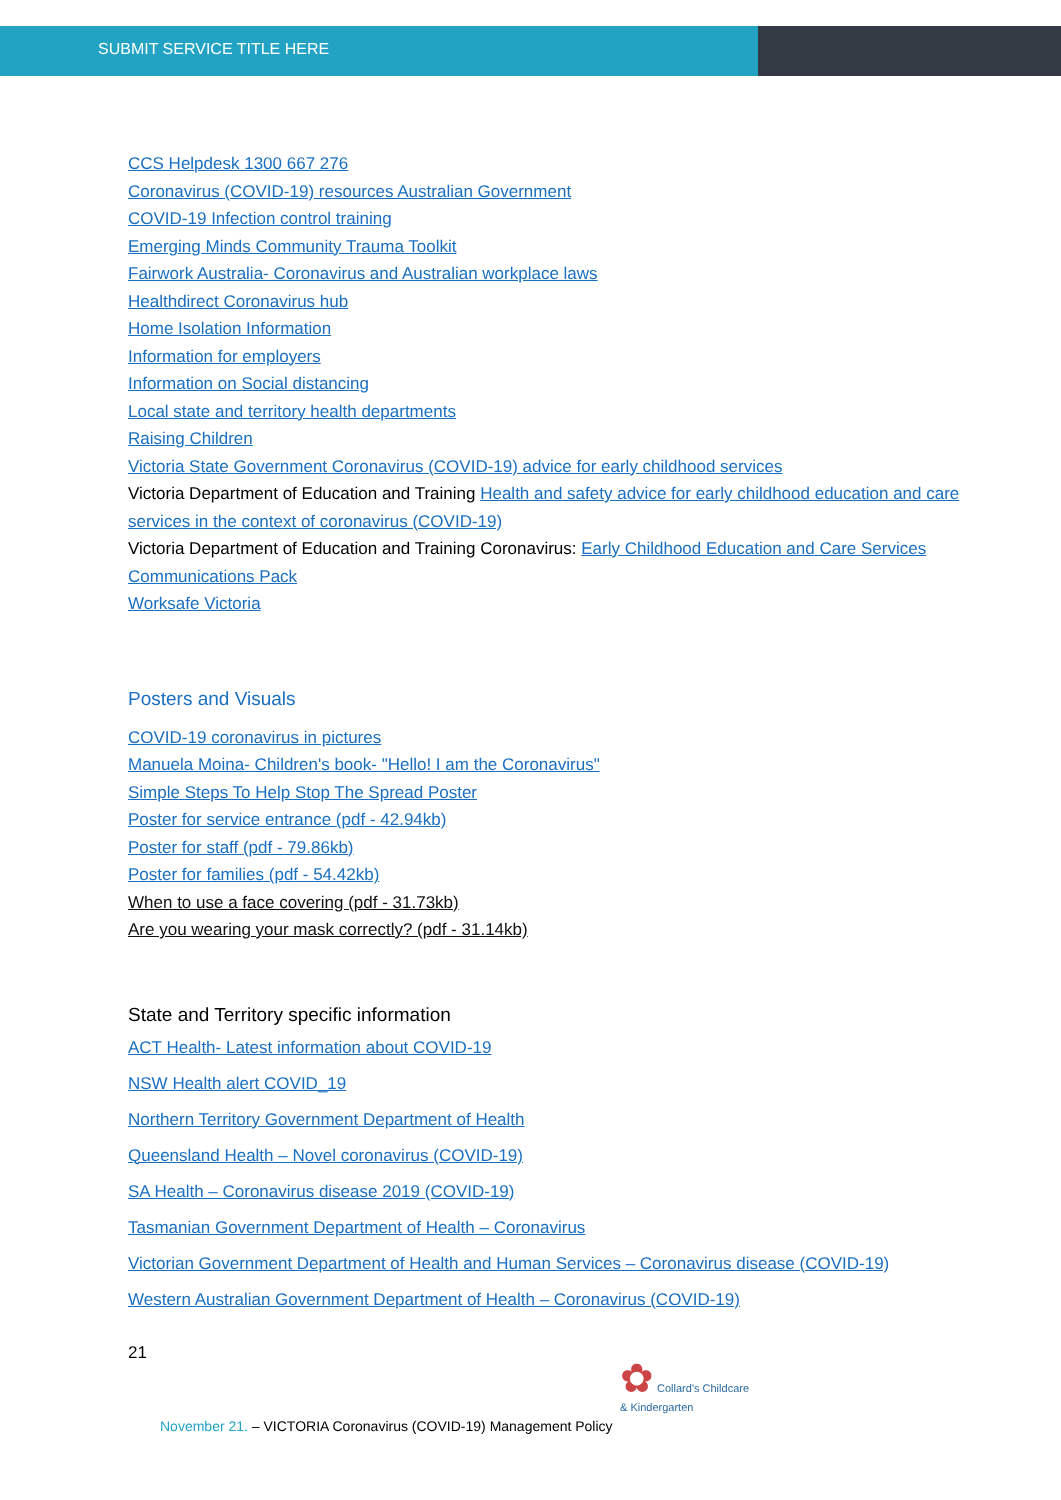SUBMIT SERVICE TITLE HERE
CCS Helpdesk 1300 667 276
Coronavirus (COVID-19) resources Australian Government
COVID-19 Infection control training
Emerging Minds Community Trauma Toolkit
Fairwork Australia- Coronavirus and Australian workplace laws
Healthdirect Coronavirus hub
Home Isolation Information
Information for employers
Information on Social distancing
Local state and territory health departments
Raising Children
Victoria State Government Coronavirus (COVID-19) advice for early childhood services
Victoria Department of Education and Training Health and safety advice for early childhood education and care services in the context of coronavirus (COVID-19)
Victoria Department of Education and Training Coronavirus: Early Childhood Education and Care Services Communications Pack
Worksafe Victoria
Posters and Visuals
COVID-19 coronavirus in pictures
Manuela Moina- Children's book- "Hello! I am the Coronavirus"
Simple Steps To Help Stop The Spread Poster
Poster for service entrance (pdf - 42.94kb)
Poster for staff (pdf - 79.86kb)
Poster for families (pdf - 54.42kb)
When to use a face covering (pdf - 31.73kb)
Are you wearing your mask correctly? (pdf - 31.14kb)
State and Territory specific information
ACT Health- Latest information about COVID-19
NSW Health alert COVID_19
Northern Territory Government Department of Health
Queensland Health – Novel coronavirus (COVID-19)
SA Health – Coronavirus disease 2019 (COVID-19)
Tasmanian Government Department of Health – Coronavirus
Victorian Government Department of Health and Human Services – Coronavirus disease (COVID-19)
Western Australian Government Department of Health – Coronavirus (COVID-19)
21
✿ Collard's Childcare
& Kindergarten
November 21. – VICTORIA Coronavirus (COVID-19) Management Policy